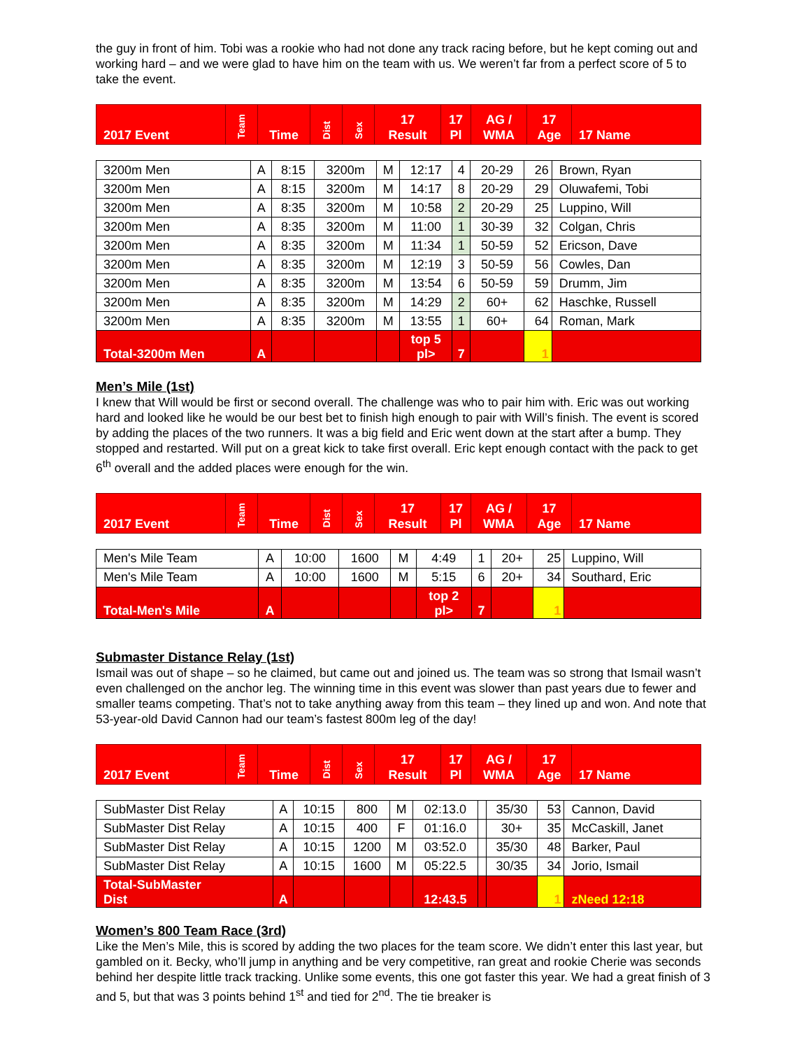the guy in front of him. Tobi was a rookie who had not done any track racing before, but he kept coming out and working hard – and we were glad to have him on the team with us. We weren’t far from a perfect score of 5 to take the event.
| 2017 Event | Team | Time | Dist | Sex | 17 Result | 17 Pl | AG / WMA | 17 Age | 17 Name |
| --- | --- | --- | --- | --- | --- | --- | --- | --- | --- |
| 3200m Men | A | 8:15 | 3200m | M | 12:17 | 4 | 20-29 | 26 | Brown, Ryan |
| 3200m Men | A | 8:15 | 3200m | M | 14:17 | 8 | 20-29 | 29 | Oluwafemi, Tobi |
| 3200m Men | A | 8:35 | 3200m | M | 10:58 | 2 | 20-29 | 25 | Luppino, Will |
| 3200m Men | A | 8:35 | 3200m | M | 11:00 | 1 | 30-39 | 32 | Colgan, Chris |
| 3200m Men | A | 8:35 | 3200m | M | 11:34 | 1 | 50-59 | 52 | Ericson, Dave |
| 3200m Men | A | 8:35 | 3200m | M | 12:19 | 3 | 50-59 | 56 | Cowles, Dan |
| 3200m Men | A | 8:35 | 3200m | M | 13:54 | 6 | 50-59 | 59 | Drumm, Jim |
| 3200m Men | A | 8:35 | 3200m | M | 14:29 | 2 | 60+ | 62 | Haschke, Russell |
| 3200m Men | A | 8:35 | 3200m | M | 13:55 | 1 | 60+ | 64 | Roman, Mark |
| Total-3200m Men | A | | | | top 5 pl> | 7 | | 1 | |
Men’s Mile (1st)
I knew that Will would be first or second overall. The challenge was who to pair him with. Eric was out working hard and looked like he would be our best bet to finish high enough to pair with Will’s finish. The event is scored by adding the places of the two runners. It was a big field and Eric went down at the start after a bump. They stopped and restarted. Will put on a great kick to take first overall. Eric kept enough contact with the pack to get 6<sup>th</sup> overall and the added places were enough for the win.
| 2017 Event | Team | Time | Dist | Sex | 17 Result | 17 Pl | AG / WMA | 17 Age | 17 Name |
| --- | --- | --- | --- | --- | --- | --- | --- | --- | --- |
| Men's Mile Team | A | 10:00 | 1600 | M | 4:49 | 1 | 20+ | 25 | Luppino, Will |
| Men's Mile Team | A | 10:00 | 1600 | M | 5:15 | 6 | 20+ | 34 | Southard, Eric |
| Total-Men's Mile | A | | | | top 2 pl> | 7 | | 1 | |
Submaster Distance Relay (1st)
Ismail was out of shape – so he claimed, but came out and joined us. The team was so strong that Ismail wasn’t even challenged on the anchor leg. The winning time in this event was slower than past years due to fewer and smaller teams competing. That’s not to take anything away from this team – they lined up and won. And note that 53-year-old David Cannon had our team’s fastest 800m leg of the day!
| 2017 Event | Team | Time | Dist | Sex | 17 Result | 17 Pl | AG / WMA | 17 Age | 17 Name |
| --- | --- | --- | --- | --- | --- | --- | --- | --- | --- |
| SubMaster Dist Relay | A | 10:15 | 800 | M | 02:13.0 | | 35/30 | 53 | Cannon, David |
| SubMaster Dist Relay | A | 10:15 | 400 | F | 01:16.0 | | 30+ | 35 | McCaskill, Janet |
| SubMaster Dist Relay | A | 10:15 | 1200 | M | 03:52.0 | | 35/30 | 48 | Barker, Paul |
| SubMaster Dist Relay | A | 10:15 | 1600 | M | 05:22.5 | | 30/35 | 34 | Jorio, Ismail |
| Total-SubMaster Dist | A | | | | 12:43.5 | | | 1 | zNeed 12:18 |
Women’s 800 Team Race (3rd)
Like the Men’s Mile, this is scored by adding the two places for the team score. We didn’t enter this last year, but gambled on it. Becky, who’ll jump in anything and be very competitive, ran great and rookie Cherie was seconds behind her despite little track tracking. Unlike some events, this one got faster this year. We had a great finish of 3 and 5, but that was 3 points behind 1<sup>st</sup> and tied for 2<sup>nd</sup>. The tie breaker is